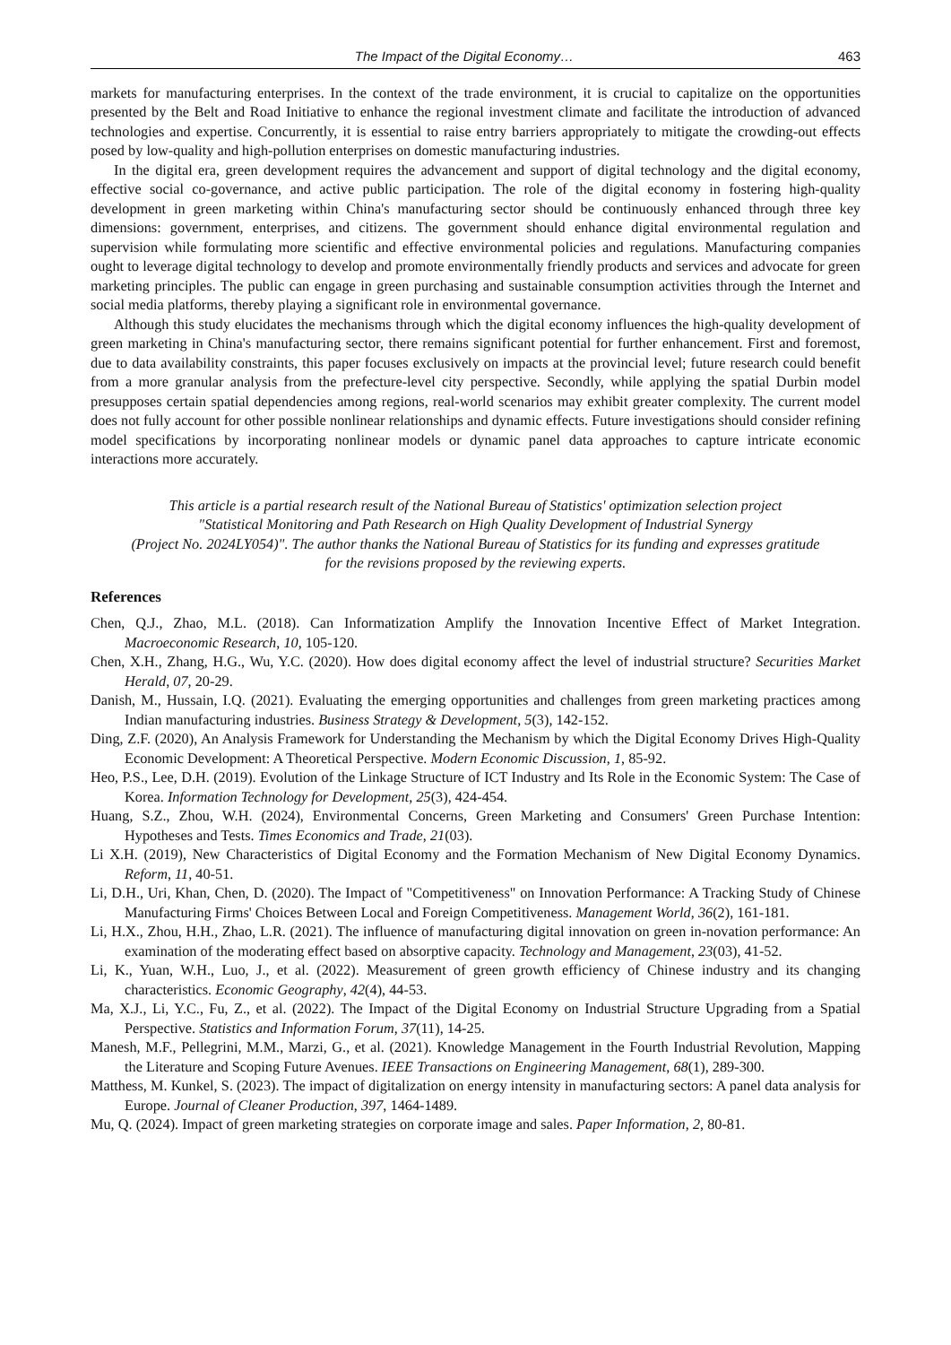The Impact of the Digital Economy… 463
markets for manufacturing enterprises. In the context of the trade environment, it is crucial to capitalize on the opportunities presented by the Belt and Road Initiative to enhance the regional investment climate and facilitate the introduction of advanced technologies and expertise. Concurrently, it is essential to raise entry barriers appropriately to mitigate the crowding-out effects posed by low-quality and high-pollution enterprises on domestic manufacturing industries.
In the digital era, green development requires the advancement and support of digital technology and the digital economy, effective social co-governance, and active public participation. The role of the digital economy in fostering high-quality development in green marketing within China's manufacturing sector should be continuously enhanced through three key dimensions: government, enterprises, and citizens. The government should enhance digital environmental regulation and supervision while formulating more scientific and effective environmental policies and regulations. Manufacturing companies ought to leverage digital technology to develop and promote environmentally friendly products and services and advocate for green marketing principles. The public can engage in green purchasing and sustainable consumption activities through the Internet and social media platforms, thereby playing a significant role in environmental governance.
Although this study elucidates the mechanisms through which the digital economy influences the high-quality development of green marketing in China's manufacturing sector, there remains significant potential for further enhancement. First and foremost, due to data availability constraints, this paper focuses exclusively on impacts at the provincial level; future research could benefit from a more granular analysis from the prefecture-level city perspective. Secondly, while applying the spatial Durbin model presupposes certain spatial dependencies among regions, real-world scenarios may exhibit greater complexity. The current model does not fully account for other possible nonlinear relationships and dynamic effects. Future investigations should consider refining model specifications by incorporating nonlinear models or dynamic panel data approaches to capture intricate economic interactions more accurately.
This article is a partial research result of the National Bureau of Statistics' optimization selection project
"Statistical Monitoring and Path Research on High Quality Development of Industrial Synergy
(Project No. 2024LY054)". The author thanks the National Bureau of Statistics for its funding and expresses gratitude
for the revisions proposed by the reviewing experts.
References
Chen, Q.J., Zhao, M.L. (2018). Can Informatization Amplify the Innovation Incentive Effect of Market Integration. Macroeconomic Research, 10, 105-120.
Chen, X.H., Zhang, H.G., Wu, Y.C. (2020). How does digital economy affect the level of industrial structure? Securities Market Herald, 07, 20-29.
Danish, M., Hussain, I.Q. (2021). Evaluating the emerging opportunities and challenges from green marketing practices among Indian manufacturing industries. Business Strategy & Development, 5(3), 142-152.
Ding, Z.F. (2020), An Analysis Framework for Understanding the Mechanism by which the Digital Economy Drives High-Quality Economic Development: A Theoretical Perspective. Modern Economic Discussion, 1, 85-92.
Heo, P.S., Lee, D.H. (2019). Evolution of the Linkage Structure of ICT Industry and Its Role in the Economic System: The Case of Korea. Information Technology for Development, 25(3), 424-454.
Huang, S.Z., Zhou, W.H. (2024), Environmental Concerns, Green Marketing and Consumers' Green Purchase Intention: Hypotheses and Tests. Times Economics and Trade, 21(03).
Li X.H. (2019), New Characteristics of Digital Economy and the Formation Mechanism of New Digital Economy Dynamics. Reform, 11, 40-51.
Li, D.H., Uri, Khan, Chen, D. (2020). The Impact of "Competitiveness" on Innovation Performance: A Tracking Study of Chinese Manufacturing Firms' Choices Between Local and Foreign Competitiveness. Management World, 36(2), 161-181.
Li, H.X., Zhou, H.H., Zhao, L.R. (2021). The influence of manufacturing digital innovation on green in-novation performance: An examination of the moderating effect based on absorptive capacity. Technology and Management, 23(03), 41-52.
Li, K., Yuan, W.H., Luo, J., et al. (2022). Measurement of green growth efficiency of Chinese industry and its changing characteristics. Economic Geography, 42(4), 44-53.
Ma, X.J., Li, Y.C., Fu, Z., et al. (2022). The Impact of the Digital Economy on Industrial Structure Upgrading from a Spatial Perspective. Statistics and Information Forum, 37(11), 14-25.
Manesh, M.F., Pellegrini, M.M., Marzi, G., et al. (2021). Knowledge Management in the Fourth Industrial Revolution, Mapping the Literature and Scoping Future Avenues. IEEE Transactions on Engineering Management, 68(1), 289-300.
Matthess, M. Kunkel, S. (2023). The impact of digitalization on energy intensity in manufacturing sectors: A panel data analysis for Europe. Journal of Cleaner Production, 397, 1464-1489.
Mu, Q. (2024). Impact of green marketing strategies on corporate image and sales. Paper Information, 2, 80-81.